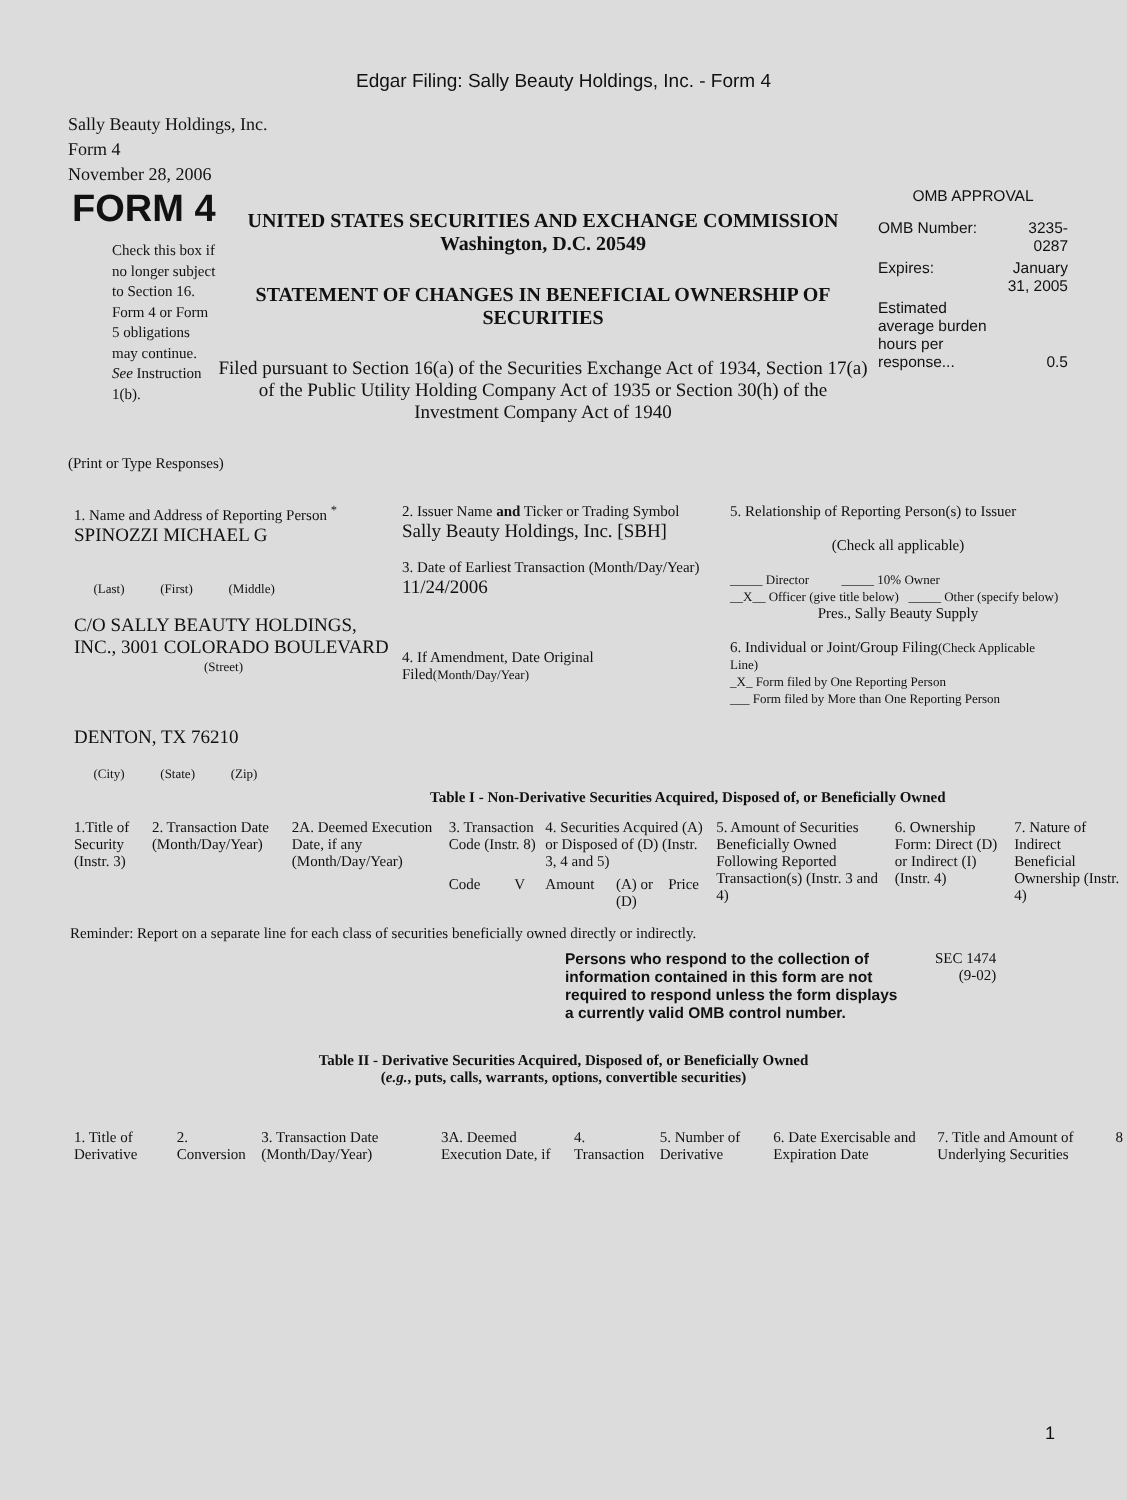Edgar Filing: Sally Beauty Holdings, Inc. - Form 4
Sally Beauty Holdings, Inc.
Form 4
November 28, 2006
FORM 4
Check this box if no longer subject to Section 16. Form 4 or Form 5 obligations may continue. See Instruction 1(b).
UNITED STATES SECURITIES AND EXCHANGE COMMISSION
Washington, D.C. 20549
STATEMENT OF CHANGES IN BENEFICIAL OWNERSHIP OF SECURITIES
Filed pursuant to Section 16(a) of the Securities Exchange Act of 1934, Section 17(a) of the Public Utility Holding Company Act of 1935 or Section 30(h) of the Investment Company Act of 1940
OMB APPROVAL
| OMB Number: | 3235-0287 |
| Expires: | January 31, 2005 |
| Estimated average burden hours per response... | 0.5 |
(Print or Type Responses)
| 1. Name and Address of Reporting Person <sup>*</sup> SPINOZZI MICHAEL G (Last) (First) (Middle) C/O SALLY BEAUTY HOLDINGS, INC., 3001 COLORADO BOULEVARD (Street) DENTON, TX 76210 (City) (State) (Zip) | 2. Issuer Name and Ticker or Trading Symbol Sally Beauty Holdings, Inc. [SBH] 3. Date of Earliest Transaction (Month/Day/Year) 11/24/2006 4. If Amendment, Date Original Filed (Month/Day/Year) | 5. Relationship of Reporting Person(s) to Issuer (Check all applicable) _____ Director _____ 10% Owner __X__ Officer (give title below) _____ Other (specify below) Pres., Sally Beauty Supply 6. Individual or Joint/Group Filing (Check Applicable Line) _X_ Form filed by One Reporting Person ___ Form filed by More than One Reporting Person |
Table I - Non-Derivative Securities Acquired, Disposed of, or Beneficially Owned
| 1.Title of Security (Instr. 3) | 2. Transaction Date (Month/Day/Year) | 2A. Deemed Execution Date, if any (Month/Day/Year) | 3. Transaction Code (Instr. 8) | | 4. Securities Acquired (A) or Disposed of (D) (Instr. 3, 4 and 5) | | | 5. Amount of Securities Beneficially Owned Following Reported Transaction(s) (Instr. 3 and 4) | 6. Ownership Form: Direct (D) or Indirect (I) (Instr. 4) | 7. Nature of Indirect Beneficial Ownership (Instr. 4) |
| | | | Code | V | Amount | (A) or (D) | Price | | | |
Reminder: Report on a separate line for each class of securities beneficially owned directly or indirectly.
Persons who respond to the collection of information contained in this form are not required to respond unless the form displays a currently valid OMB control number.
SEC 1474
(9-02)
Table II - Derivative Securities Acquired, Disposed of, or Beneficially Owned
(e.g., puts, calls, warrants, options, convertible securities)
| 1. Title of Derivative | 2. Conversion | 3. Transaction Date (Month/Day/Year) | 3A. Deemed Execution Date, if | 4. Transaction | 5. Number of Derivative | 6. Date Exercisable and Expiration Date | 7. Title and Amount of Underlying Securities | 8 |
1